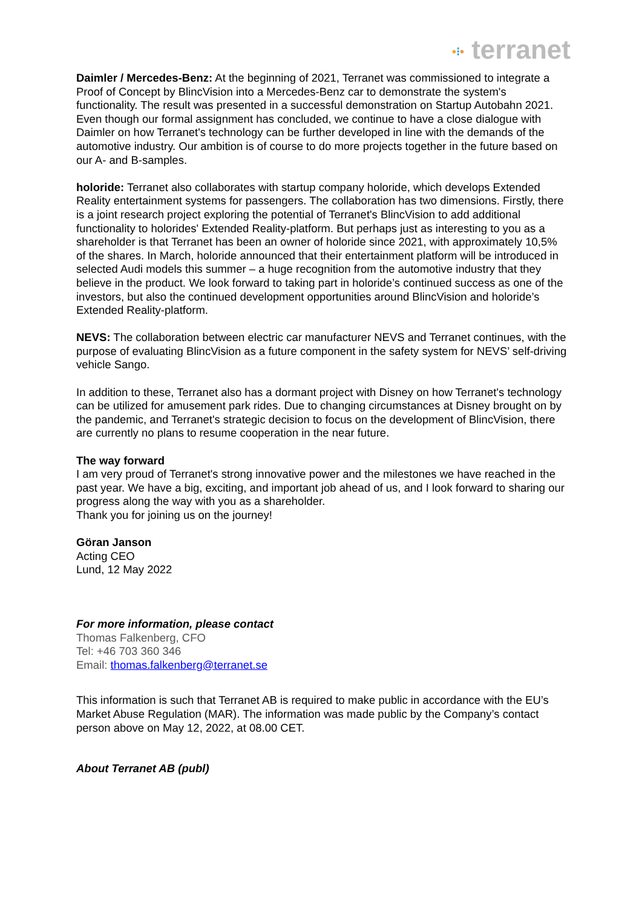•⁝• terranet
Daimler / Mercedes-Benz: At the beginning of 2021, Terranet was commissioned to integrate a Proof of Concept by BlincVision into a Mercedes-Benz car to demonstrate the system's functionality. The result was presented in a successful demonstration on Startup Autobahn 2021. Even though our formal assignment has concluded, we continue to have a close dialogue with Daimler on how Terranet's technology can be further developed in line with the demands of the automotive industry. Our ambition is of course to do more projects together in the future based on our A- and B-samples.
holoride: Terranet also collaborates with startup company holoride, which develops Extended Reality entertainment systems for passengers. The collaboration has two dimensions. Firstly, there is a joint research project exploring the potential of Terranet's BlincVision to add additional functionality to holorides' Extended Reality-platform. But perhaps just as interesting to you as a shareholder is that Terranet has been an owner of holoride since 2021, with approximately 10,5% of the shares. In March, holoride announced that their entertainment platform will be introduced in selected Audi models this summer – a huge recognition from the automotive industry that they believe in the product. We look forward to taking part in holoride’s continued success as one of the investors, but also the continued development opportunities around BlincVision and holoride’s Extended Reality-platform.
NEVS: The collaboration between electric car manufacturer NEVS and Terranet continues, with the purpose of evaluating BlincVision as a future component in the safety system for NEVS’ self-driving vehicle Sango.
In addition to these, Terranet also has a dormant project with Disney on how Terranet's technology can be utilized for amusement park rides. Due to changing circumstances at Disney brought on by the pandemic, and Terranet's strategic decision to focus on the development of BlincVision, there are currently no plans to resume cooperation in the near future.
The way forward
I am very proud of Terranet's strong innovative power and the milestones we have reached in the past year. We have a big, exciting, and important job ahead of us, and I look forward to sharing our progress along the way with you as a shareholder.
Thank you for joining us on the journey!
Göran Janson
Acting CEO
Lund, 12 May 2022
For more information, please contact
Thomas Falkenberg, CFO
Tel: +46 703 360 346
Email: thomas.falkenberg@terranet.se
This information is such that Terranet AB is required to make public in accordance with the EU’s Market Abuse Regulation (MAR). The information was made public by the Company’s contact person above on May 12, 2022, at 08.00 CET.
About Terranet AB (publ)